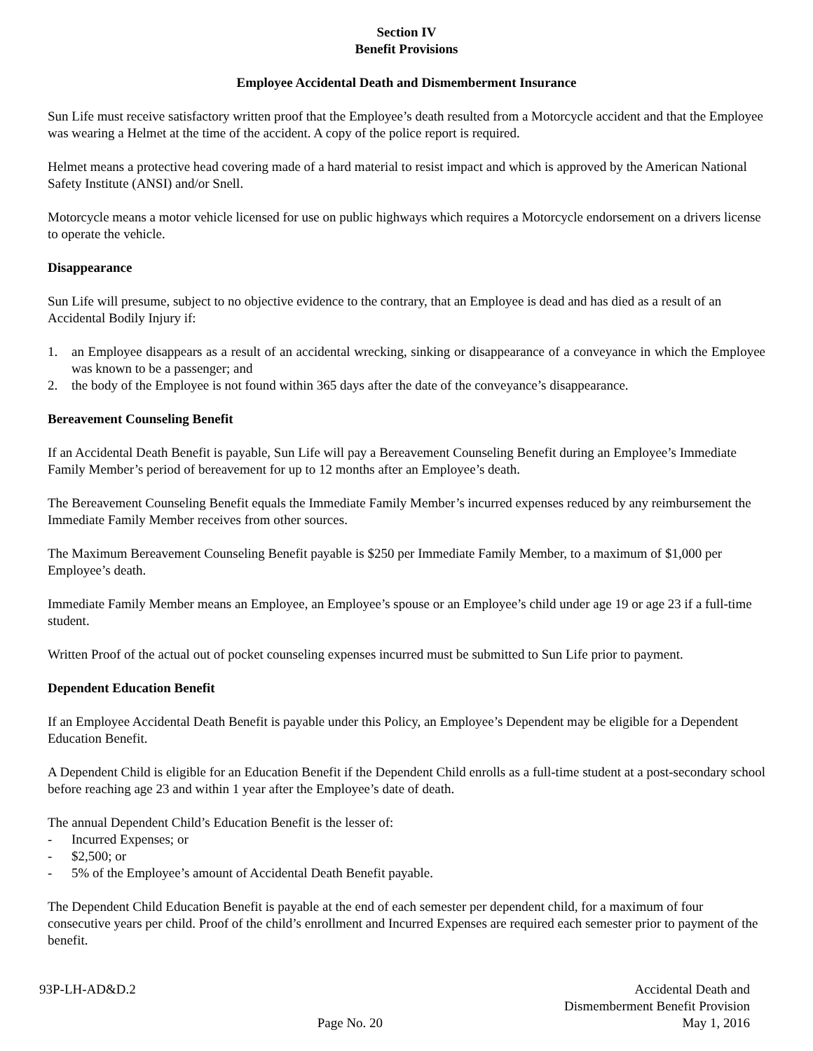Section IV
Benefit Provisions
Employee Accidental Death and Dismemberment Insurance
Sun Life must receive satisfactory written proof that the Employee’s death resulted from a Motorcycle accident and that the Employee was wearing a Helmet at the time of the accident. A copy of the police report is required.
Helmet means a protective head covering made of a hard material to resist impact and which is approved by the American National Safety Institute (ANSI) and/or Snell.
Motorcycle means a motor vehicle licensed for use on public highways which requires a Motorcycle endorsement on a drivers license to operate the vehicle.
Disappearance
Sun Life will presume, subject to no objective evidence to the contrary, that an Employee is dead and has died as a result of an Accidental Bodily Injury if:
1. an Employee disappears as a result of an accidental wrecking, sinking or disappearance of a conveyance in which the Employee was known to be a passenger; and
2. the body of the Employee is not found within 365 days after the date of the conveyance’s disappearance.
Bereavement Counseling Benefit
If an Accidental Death Benefit is payable, Sun Life will pay a Bereavement Counseling Benefit during an Employee’s Immediate Family Member’s period of bereavement for up to 12 months after an Employee’s death.
The Bereavement Counseling Benefit equals the Immediate Family Member’s incurred expenses reduced by any reimbursement the Immediate Family Member receives from other sources.
The Maximum Bereavement Counseling Benefit payable is $250 per Immediate Family Member, to a maximum of $1,000 per Employee’s death.
Immediate Family Member means an Employee, an Employee’s spouse or an Employee’s child under age 19 or age 23 if a full-time student.
Written Proof of the actual out of pocket counseling expenses incurred must be submitted to Sun Life prior to payment.
Dependent Education Benefit
If an Employee Accidental Death Benefit is payable under this Policy, an Employee’s Dependent may be eligible for a Dependent Education Benefit.
A Dependent Child is eligible for an Education Benefit if the Dependent Child enrolls as a full-time student at a post-secondary school before reaching age 23 and within 1 year after the Employee’s date of death.
The annual Dependent Child’s Education Benefit is the lesser of:
- Incurred Expenses; or
- $2,500; or
- 5% of the Employee’s amount of Accidental Death Benefit payable.
The Dependent Child Education Benefit is payable at the end of each semester per dependent child, for a maximum of four consecutive years per child. Proof of the child’s enrollment and Incurred Expenses are required each semester prior to payment of the benefit.
93P-LH-AD&D.2
Page No. 20
Accidental Death and
Dismemberment Benefit Provision
May 1, 2016